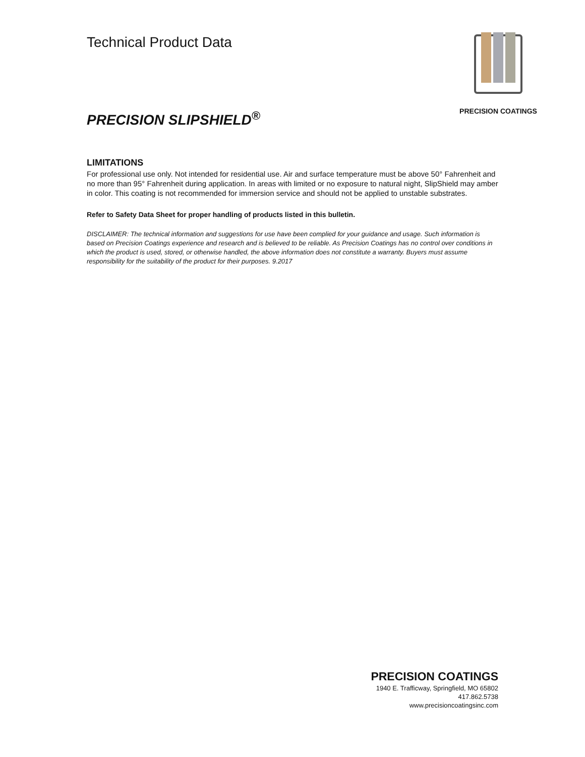Technical Product Data
PRECISION COATINGS
PRECISION SLIPSHIELD<sup>®</sup>
LIMITATIONS
For professional use only. Not intended for residential use. Air and surface temperature must be above 50° Fahrenheit and no more than 95° Fahrenheit during application. In areas with limited or no exposure to natural night, SlipShield may amber in color. This coating is not recommended for immersion service and should not be applied to unstable substrates.
Refer to Safety Data Sheet for proper handling of products listed in this bulletin.
DISCLAIMER: The technical information and suggestions for use have been complied for your guidance and usage. Such information is based on Precision Coatings experience and research and is believed to be reliable. As Precision Coatings has no control over conditions in which the product is used, stored, or otherwise handled, the above information does not constitute a warranty. Buyers must assume responsibility for the suitability of the product for their purposes. 9.2017
PRECISION COATINGS
1940 E. Trafficway, Springfield, MO 65802
417.862.5738
www.precisioncoatingsinc.com